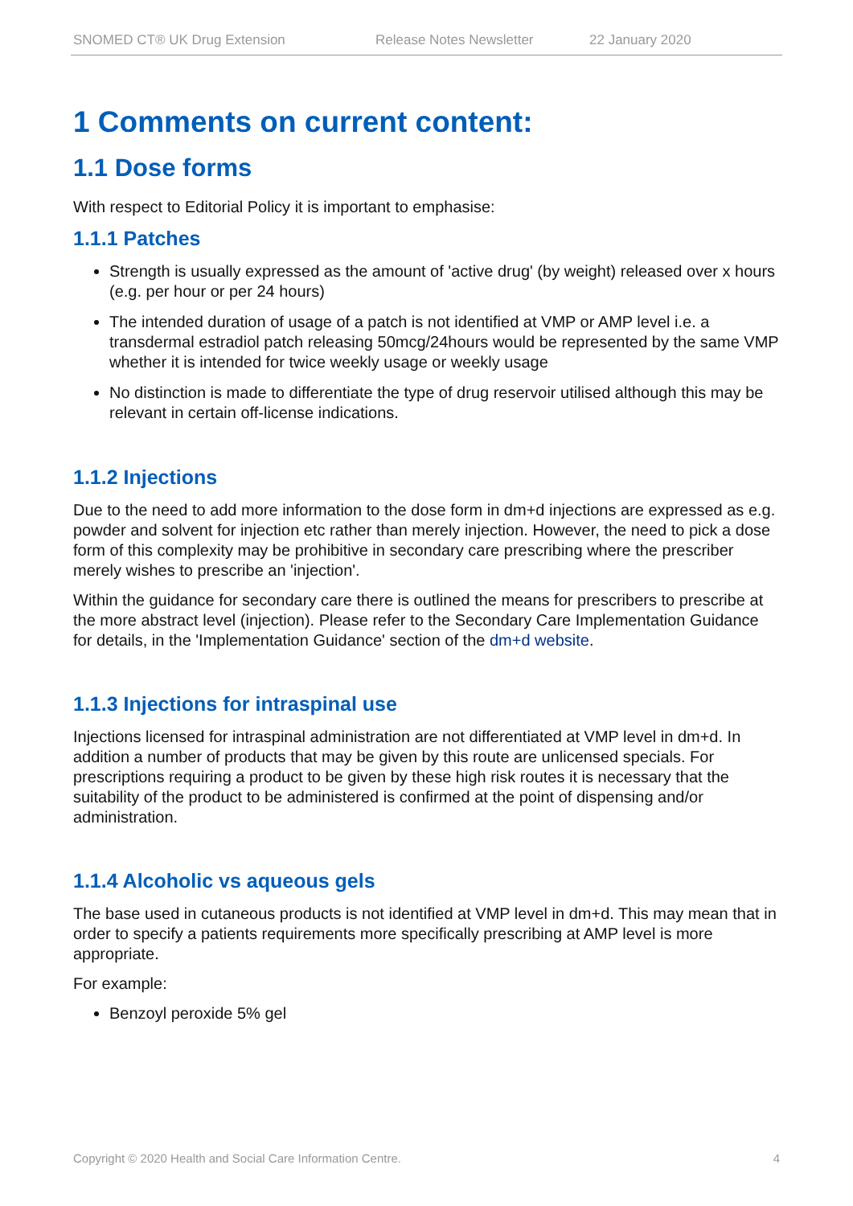SNOMED CT® UK Drug Extension Release Notes Newsletter 22 January 2020
1 Comments on current content:
1.1 Dose forms
With respect to Editorial Policy it is important to emphasise:
1.1.1 Patches
Strength is usually expressed as the amount of 'active drug' (by weight) released over x hours (e.g. per hour or per 24 hours)
The intended duration of usage of a patch is not identified at VMP or AMP level i.e. a transdermal estradiol patch releasing 50mcg/24hours would be represented by the same VMP whether it is intended for twice weekly usage or weekly usage
No distinction is made to differentiate the type of drug reservoir utilised although this may be relevant in certain off-license indications.
1.1.2 Injections
Due to the need to add more information to the dose form in dm+d injections are expressed as e.g. powder and solvent for injection etc rather than merely injection. However, the need to pick a dose form of this complexity may be prohibitive in secondary care prescribing where the prescriber merely wishes to prescribe an 'injection'.
Within the guidance for secondary care there is outlined the means for prescribers to prescribe at the more abstract level (injection). Please refer to the Secondary Care Implementation Guidance for details, in the 'Implementation Guidance' section of the dm+d website.
1.1.3 Injections for intraspinal use
Injections licensed for intraspinal administration are not differentiated at VMP level in dm+d. In addition a number of products that may be given by this route are unlicensed specials. For prescriptions requiring a product to be given by these high risk routes it is necessary that the suitability of the product to be administered is confirmed at the point of dispensing and/or administration.
1.1.4 Alcoholic vs aqueous gels
The base used in cutaneous products is not identified at VMP level in dm+d. This may mean that in order to specify a patients requirements more specifically prescribing at AMP level is more appropriate.
For example:
Benzoyl peroxide 5% gel
Copyright © 2020 Health and Social Care Information Centre. 4